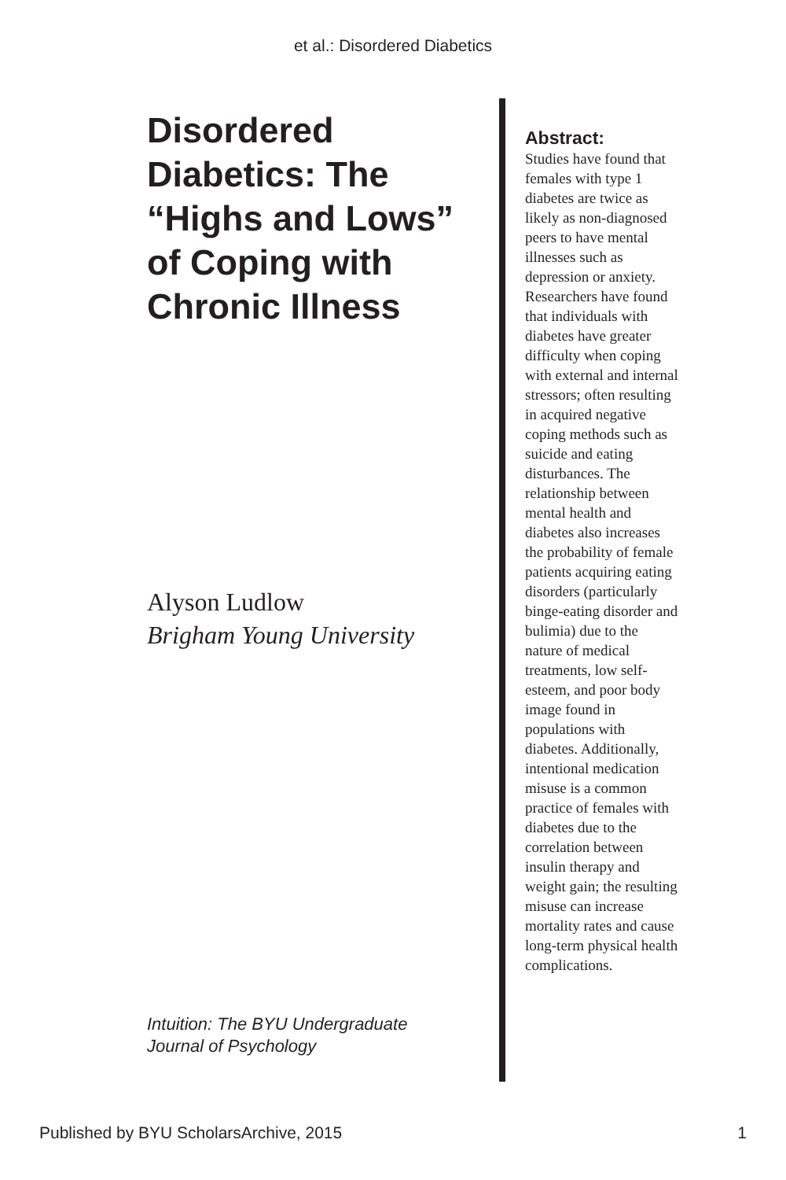et al.: Disordered Diabetics
Disordered Diabetics: The “Highs and Lows” of Coping with Chronic Illness
Alyson Ludlow
Brigham Young University
Intuition: The BYU Undergraduate
Journal of Psychology
Abstract:
Studies have found that females with type 1 diabetes are twice as likely as non-diagnosed peers to have mental illnesses such as depression or anxiety. Researchers have found that individuals with diabetes have greater difficulty when coping with external and internal stressors; often resulting in acquired negative coping methods such as suicide and eating disturbances. The relationship between mental health and diabetes also increases the probability of female patients acquiring eating disorders (particularly binge-eating disorder and bulimia) due to the nature of medical treatments, low self-esteem, and poor body image found in populations with diabetes. Additionally, intentional medication misuse is a common practice of females with diabetes due to the correlation between insulin therapy and weight gain; the resulting misuse can increase mortality rates and cause long-term physical health complications.
Published by BYU ScholarsArchive, 2015 1